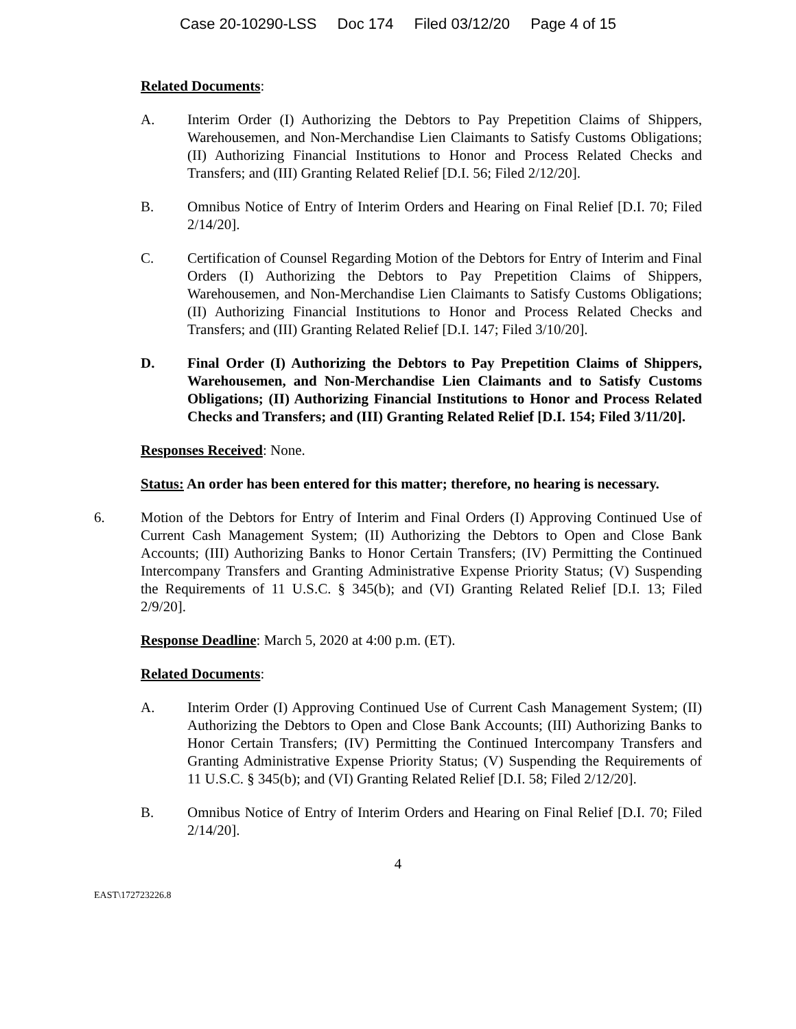Case 20-10290-LSS Doc 174 Filed 03/12/20 Page 4 of 15
Related Documents:
A. Interim Order (I) Authorizing the Debtors to Pay Prepetition Claims of Shippers, Warehousemen, and Non-Merchandise Lien Claimants to Satisfy Customs Obligations; (II) Authorizing Financial Institutions to Honor and Process Related Checks and Transfers; and (III) Granting Related Relief [D.I. 56; Filed 2/12/20].
B. Omnibus Notice of Entry of Interim Orders and Hearing on Final Relief [D.I. 70; Filed 2/14/20].
C. Certification of Counsel Regarding Motion of the Debtors for Entry of Interim and Final Orders (I) Authorizing the Debtors to Pay Prepetition Claims of Shippers, Warehousemen, and Non-Merchandise Lien Claimants to Satisfy Customs Obligations; (II) Authorizing Financial Institutions to Honor and Process Related Checks and Transfers; and (III) Granting Related Relief [D.I. 147; Filed 3/10/20].
D. Final Order (I) Authorizing the Debtors to Pay Prepetition Claims of Shippers, Warehousemen, and Non-Merchandise Lien Claimants and to Satisfy Customs Obligations; (II) Authorizing Financial Institutions to Honor and Process Related Checks and Transfers; and (III) Granting Related Relief [D.I. 154; Filed 3/11/20].
Responses Received: None.
Status: An order has been entered for this matter; therefore, no hearing is necessary.
6. Motion of the Debtors for Entry of Interim and Final Orders (I) Approving Continued Use of Current Cash Management System; (II) Authorizing the Debtors to Open and Close Bank Accounts; (III) Authorizing Banks to Honor Certain Transfers; (IV) Permitting the Continued Intercompany Transfers and Granting Administrative Expense Priority Status; (V) Suspending the Requirements of 11 U.S.C. § 345(b); and (VI) Granting Related Relief [D.I. 13; Filed 2/9/20].
Response Deadline: March 5, 2020 at 4:00 p.m. (ET).
Related Documents:
A. Interim Order (I) Approving Continued Use of Current Cash Management System; (II) Authorizing the Debtors to Open and Close Bank Accounts; (III) Authorizing Banks to Honor Certain Transfers; (IV) Permitting the Continued Intercompany Transfers and Granting Administrative Expense Priority Status; (V) Suspending the Requirements of 11 U.S.C. § 345(b); and (VI) Granting Related Relief [D.I. 58; Filed 2/12/20].
B. Omnibus Notice of Entry of Interim Orders and Hearing on Final Relief [D.I. 70; Filed 2/14/20].
4
EAST\172723226.8